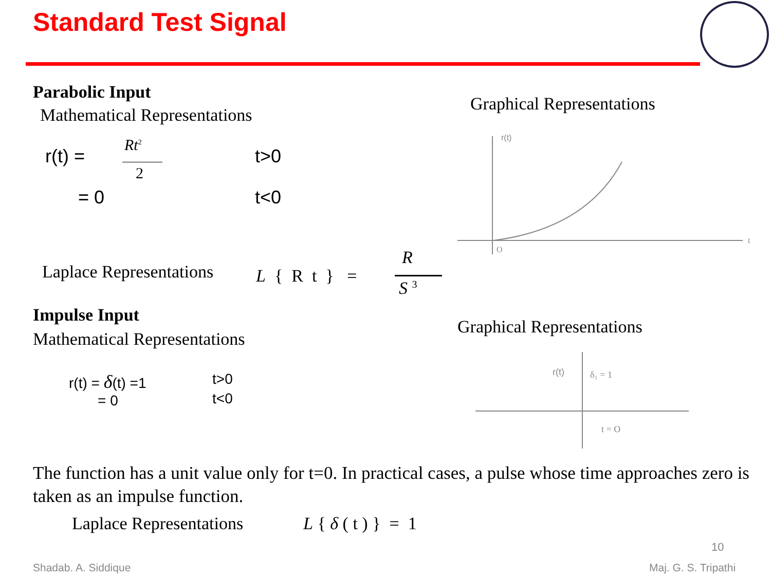Standard Test Signal
Parabolic Input
Mathematical Representations
r(t) =
Rt<sup>2</sup>
2
t>0
= 0 t<0
Graphical Representations
r(t)
O
t
Laplace Representations L { R t } =
R
S <sup>3</sup>
Impulse Input
Mathematical Representations
r(t) = δ(t) =1 t>0
= 0 t<0
Graphical Representations
r(t)
δ₁ = 1
t = O
The function has a unit value only for t=0. In practical cases, a pulse whose time approaches zero is taken as an impulse function.
Laplace Representations L { δ ( t ) } = 1
10
Shadab. A. Siddique Maj. G. S. Tripathi